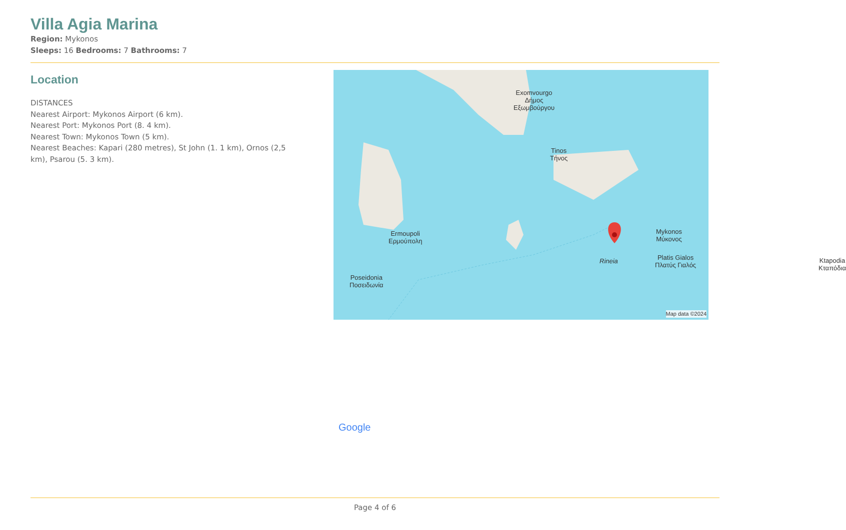Villa Agia Marina
Region: Mykonos
Sleeps: 16 Bedrooms: 7 Bathrooms: 7
Location
DISTANCES
Nearest Airport: Mykonos Airport (6 km).
Nearest Port: Mykonos Port (8. 4 km).
Nearest Town: Mykonos Town (5 km).
Nearest Beaches: Kapari (280 metres), St John (1. 1 km), Ornos (2,5 km), Psarou (5. 3 km).
Exomvourgo
Δήμος
Εξωμβούργου
Tinos
Τήνος
Ermoupoli
Ερμούπολη
Poseidonia
Ποσειδωνία
Rineia
Mykonos
Μύκονος
Platis Gialos
Πλατύς Γιαλός
Ktapodia
Κταπόδια
Google
Map data ©2024
Page 4 of 6